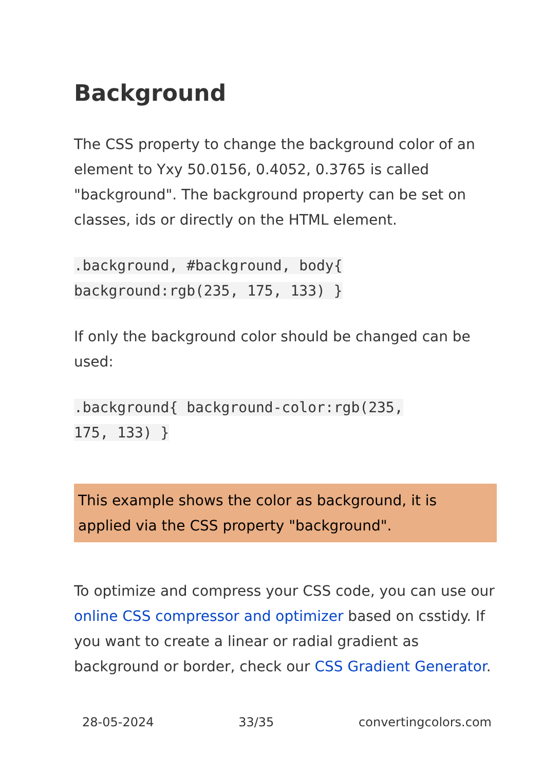Background
The CSS property to change the background color of an element to Yxy 50.0156, 0.4052, 0.3765 is called "background". The background property can be set on classes, ids or directly on the HTML element.
.background, #background, body{
background:rgb(235, 175, 133) }
If only the background color should be changed can be used:
.background{ background-color:rgb(235,
175, 133) }
This example shows the color as background, it is applied via the CSS property "background".
To optimize and compress your CSS code, you can use our online CSS compressor and optimizer based on csstidy. If you want to create a linear or radial gradient as background or border, check our CSS Gradient Generator.
28-05-2024 33/35 convertingcolors.com